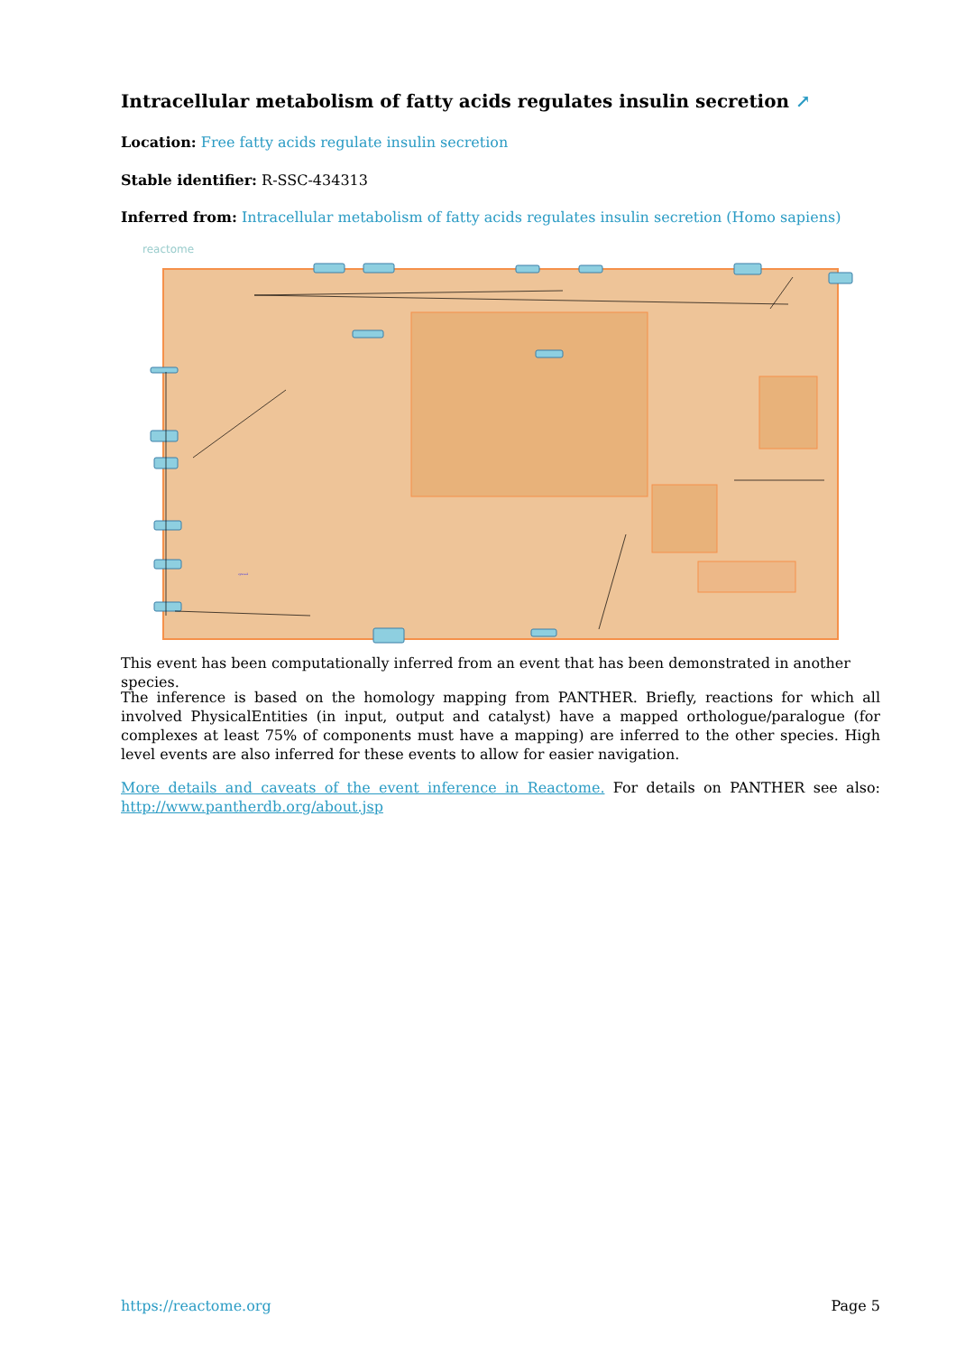Intracellular metabolism of fatty acids regulates insulin secretion ↗
Location: Free fatty acids regulate insulin secretion
Stable identifier: R-SSC-434313
Inferred from: Intracellular metabolism of fatty acids regulates insulin secretion (Homo sapiens)
reactome
cytosol
This event has been computationally inferred from an event that has been demonstrated in another species.
The inference is based on the homology mapping from PANTHER. Briefly, reactions for which all involved PhysicalEntities (in input, output and catalyst) have a mapped orthologue/paralogue (for complexes at least 75% of components must have a mapping) are inferred to the other species. High level events are also inferred for these events to allow for easier navigation.
More details and caveats of the event inference in Reactome. For details on PANTHER see also: http://www.pantherdb.org/about.jsp
https://reactome.org Page 5